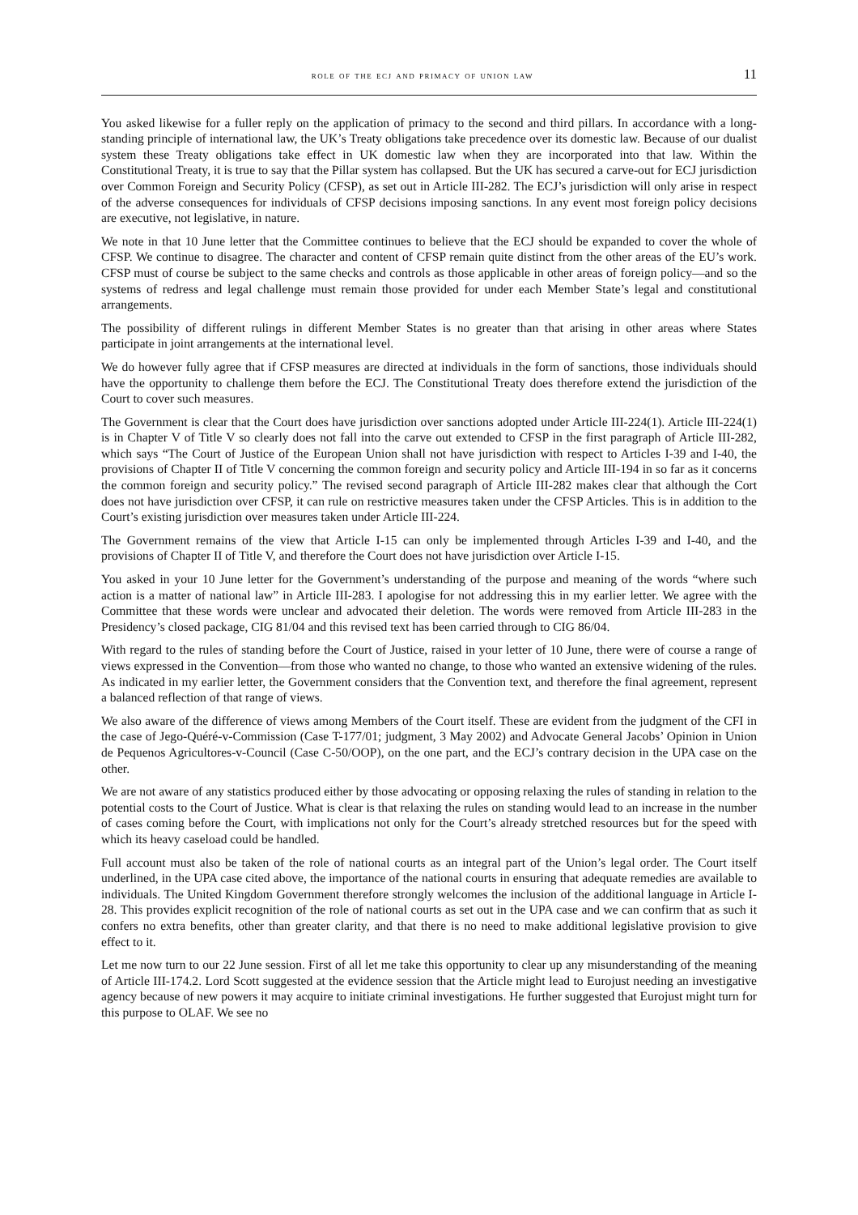role of the ecj and primacy of union law 11
You asked likewise for a fuller reply on the application of primacy to the second and third pillars. In accordance with a long-standing principle of international law, the UK’s Treaty obligations take precedence over its domestic law. Because of our dualist system these Treaty obligations take effect in UK domestic law when they are incorporated into that law. Within the Constitutional Treaty, it is true to say that the Pillar system has collapsed. But the UK has secured a carve-out for ECJ jurisdiction over Common Foreign and Security Policy (CFSP), as set out in Article III-282. The ECJ’s jurisdiction will only arise in respect of the adverse consequences for individuals of CFSP decisions imposing sanctions. In any event most foreign policy decisions are executive, not legislative, in nature.
We note in that 10 June letter that the Committee continues to believe that the ECJ should be expanded to cover the whole of CFSP. We continue to disagree. The character and content of CFSP remain quite distinct from the other areas of the EU’s work. CFSP must of course be subject to the same checks and controls as those applicable in other areas of foreign policy—and so the systems of redress and legal challenge must remain those provided for under each Member State’s legal and constitutional arrangements.
The possibility of different rulings in different Member States is no greater than that arising in other areas where States participate in joint arrangements at the international level.
We do however fully agree that if CFSP measures are directed at individuals in the form of sanctions, those individuals should have the opportunity to challenge them before the ECJ. The Constitutional Treaty does therefore extend the jurisdiction of the Court to cover such measures.
The Government is clear that the Court does have jurisdiction over sanctions adopted under Article III-224(1). Article III-224(1) is in Chapter V of Title V so clearly does not fall into the carve out extended to CFSP in the first paragraph of Article III-282, which says “The Court of Justice of the European Union shall not have jurisdiction with respect to Articles I-39 and I-40, the provisions of Chapter II of Title V concerning the common foreign and security policy and Article III-194 in so far as it concerns the common foreign and security policy.” The revised second paragraph of Article III-282 makes clear that although the Cort does not have jurisdiction over CFSP, it can rule on restrictive measures taken under the CFSP Articles. This is in addition to the Court’s existing jurisdiction over measures taken under Article III-224.
The Government remains of the view that Article I-15 can only be implemented through Articles I-39 and I-40, and the provisions of Chapter II of Title V, and therefore the Court does not have jurisdiction over Article I-15.
You asked in your 10 June letter for the Government’s understanding of the purpose and meaning of the words “where such action is a matter of national law” in Article III-283. I apologise for not addressing this in my earlier letter. We agree with the Committee that these words were unclear and advocated their deletion. The words were removed from Article III-283 in the Presidency’s closed package, CIG 81/04 and this revised text has been carried through to CIG 86/04.
With regard to the rules of standing before the Court of Justice, raised in your letter of 10 June, there were of course a range of views expressed in the Convention—from those who wanted no change, to those who wanted an extensive widening of the rules. As indicated in my earlier letter, the Government considers that the Convention text, and therefore the final agreement, represent a balanced reflection of that range of views.
We also aware of the difference of views among Members of the Court itself. These are evident from the judgment of the CFI in the case of Jego-Quéré-v-Commission (Case T-177/01; judgment, 3 May 2002) and Advocate General Jacobs’ Opinion in Union de Pequenos Agricultores-v-Council (Case C-50/OOP), on the one part, and the ECJ’s contrary decision in the UPA case on the other.
We are not aware of any statistics produced either by those advocating or opposing relaxing the rules of standing in relation to the potential costs to the Court of Justice. What is clear is that relaxing the rules on standing would lead to an increase in the number of cases coming before the Court, with implications not only for the Court’s already stretched resources but for the speed with which its heavy caseload could be handled.
Full account must also be taken of the role of national courts as an integral part of the Union’s legal order. The Court itself underlined, in the UPA case cited above, the importance of the national courts in ensuring that adequate remedies are available to individuals. The United Kingdom Government therefore strongly welcomes the inclusion of the additional language in Article I-28. This provides explicit recognition of the role of national courts as set out in the UPA case and we can confirm that as such it confers no extra benefits, other than greater clarity, and that there is no need to make additional legislative provision to give effect to it.
Let me now turn to our 22 June session. First of all let me take this opportunity to clear up any misunderstanding of the meaning of Article III-174.2. Lord Scott suggested at the evidence session that the Article might lead to Eurojust needing an investigative agency because of new powers it may acquire to initiate criminal investigations. He further suggested that Eurojust might turn for this purpose to OLAF. We see no